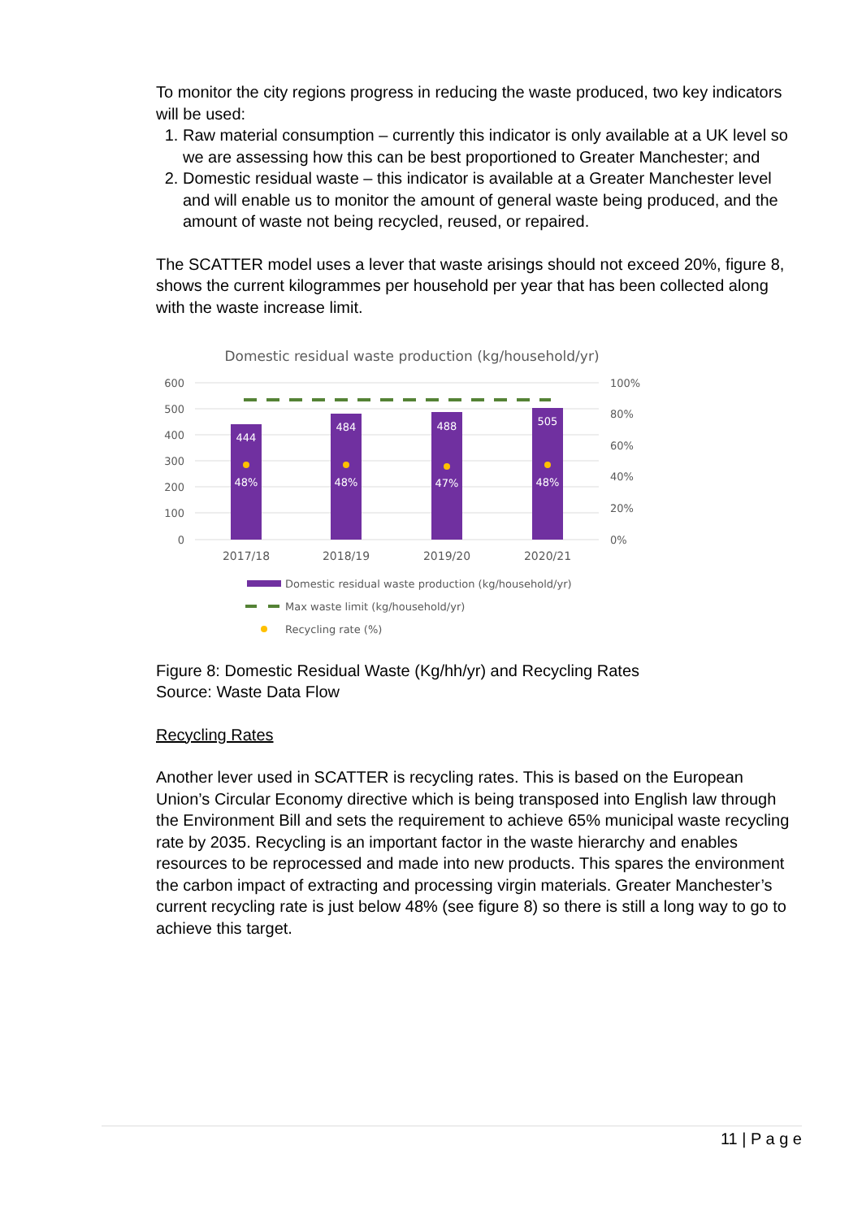To monitor the city regions progress in reducing the waste produced, two key indicators will be used:
1. Raw material consumption – currently this indicator is only available at a UK level so we are assessing how this can be best proportioned to Greater Manchester; and
2. Domestic residual waste – this indicator is available at a Greater Manchester level and will enable us to monitor the amount of general waste being produced, and the amount of waste not being recycled, reused, or repaired.
The SCATTER model uses a lever that waste arisings should not exceed 20%, figure 8, shows the current kilogrammes per household per year that has been collected along with the waste increase limit.
Domestic residual waste production (kg/household/yr)
600
500
400
300
200
100
0
100%
80%
60%
40%
20%
0%
444
484
488
505
48%
48%
47%
48%
2017/18
2018/19
2019/20
2020/21
Domestic residual waste production (kg/household/yr)
Max waste limit (kg/household/yr)
Recycling rate (%)
Figure 8: Domestic Residual Waste (Kg/hh/yr) and Recycling Rates
Source: Waste Data Flow
Recycling Rates
Another lever used in SCATTER is recycling rates. This is based on the European Union’s Circular Economy directive which is being transposed into English law through the Environment Bill and sets the requirement to achieve 65% municipal waste recycling rate by 2035. Recycling is an important factor in the waste hierarchy and enables resources to be reprocessed and made into new products. This spares the environment the carbon impact of extracting and processing virgin materials. Greater Manchester’s current recycling rate is just below 48% (see figure 8) so there is still a long way to go to achieve this target.
11 | P a g e